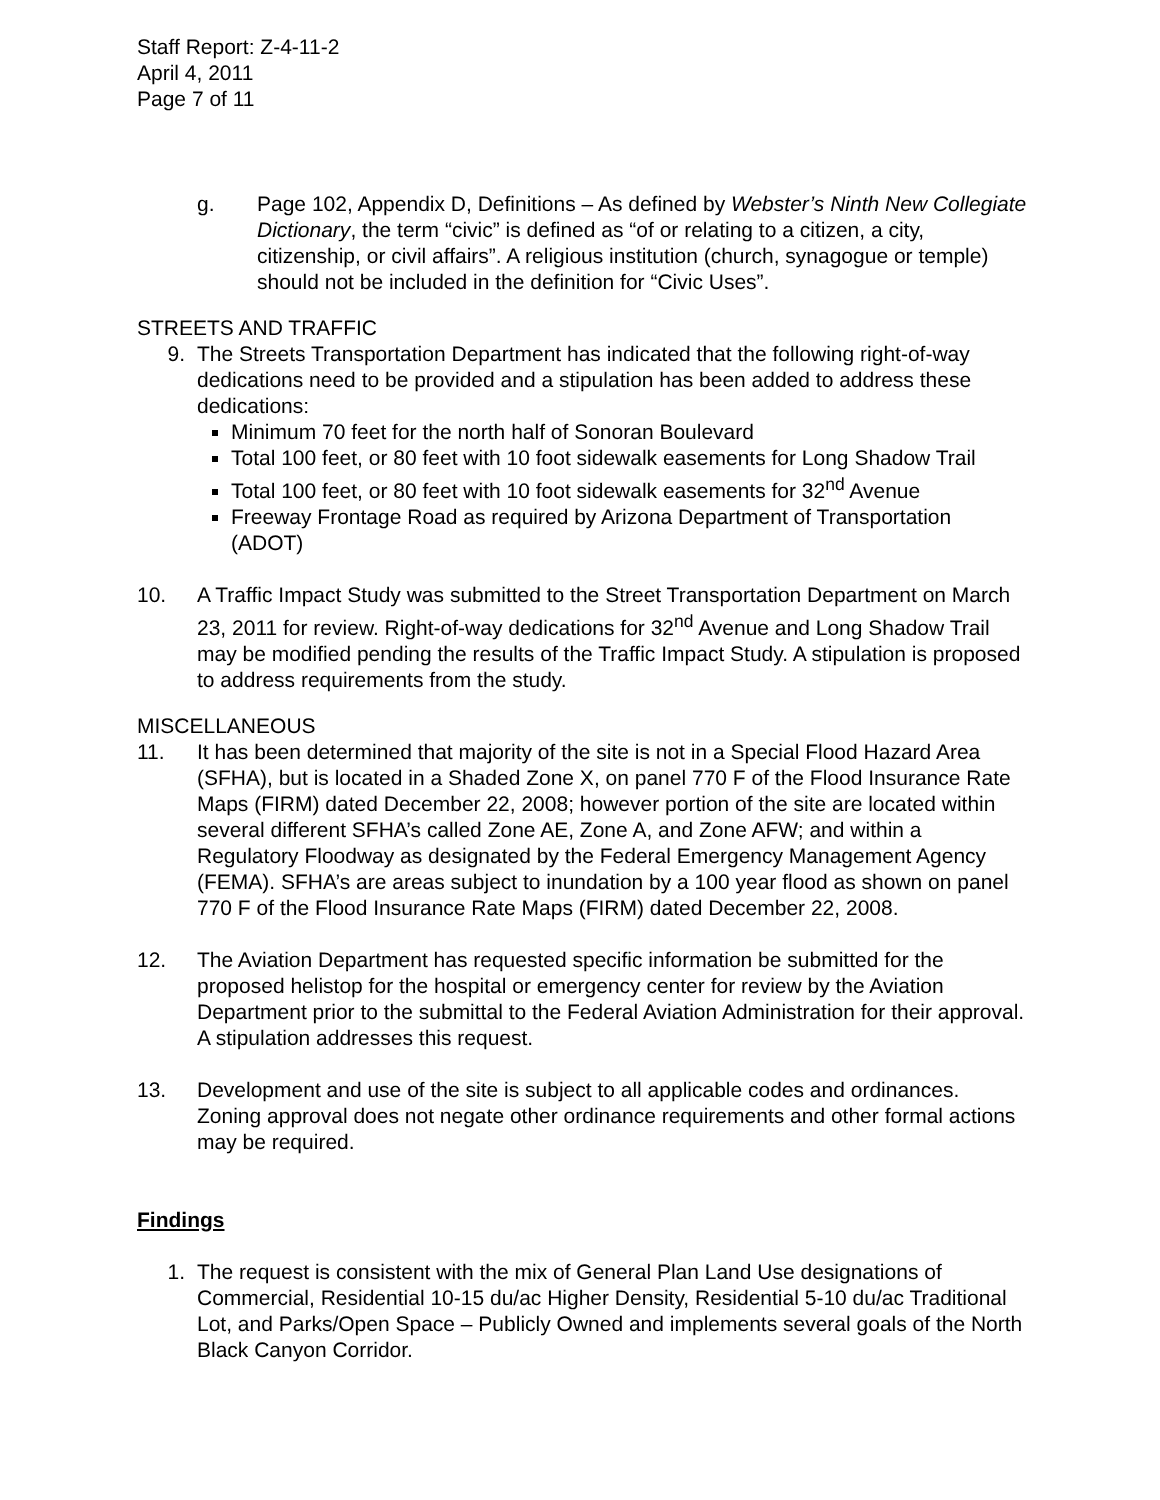Staff Report: Z-4-11-2
April 4, 2011
Page 7 of 11
g. Page 102, Appendix D, Definitions – As defined by Webster’s Ninth New Collegiate Dictionary, the term “civic” is defined as “of or relating to a citizen, a city, citizenship, or civil affairs”. A religious institution (church, synagogue or temple) should not be included in the definition for “Civic Uses”.
STREETS AND TRAFFIC
9. The Streets Transportation Department has indicated that the following right-of-way dedications need to be provided and a stipulation has been added to address these dedications:
Minimum 70 feet for the north half of Sonoran Boulevard
Total 100 feet, or 80 feet with 10 foot sidewalk easements for Long Shadow Trail
Total 100 feet, or 80 feet with 10 foot sidewalk easements for 32<sup>nd</sup> Avenue
Freeway Frontage Road as required by Arizona Department of Transportation (ADOT)
10. A Traffic Impact Study was submitted to the Street Transportation Department on March 23, 2011 for review. Right-of-way dedications for 32<sup>nd</sup> Avenue and Long Shadow Trail may be modified pending the results of the Traffic Impact Study. A stipulation is proposed to address requirements from the study.
MISCELLANEOUS
11. It has been determined that majority of the site is not in a Special Flood Hazard Area (SFHA), but is located in a Shaded Zone X, on panel 770 F of the Flood Insurance Rate Maps (FIRM) dated December 22, 2008; however portion of the site are located within several different SFHA’s called Zone AE, Zone A, and Zone AFW; and within a Regulatory Floodway as designated by the Federal Emergency Management Agency (FEMA). SFHA’s are areas subject to inundation by a 100 year flood as shown on panel 770 F of the Flood Insurance Rate Maps (FIRM) dated December 22, 2008.
12. The Aviation Department has requested specific information be submitted for the proposed helistop for the hospital or emergency center for review by the Aviation Department prior to the submittal to the Federal Aviation Administration for their approval. A stipulation addresses this request.
13. Development and use of the site is subject to all applicable codes and ordinances. Zoning approval does not negate other ordinance requirements and other formal actions may be required.
Findings
1. The request is consistent with the mix of General Plan Land Use designations of Commercial, Residential 10-15 du/ac Higher Density, Residential 5-10 du/ac Traditional Lot, and Parks/Open Space – Publicly Owned and implements several goals of the North Black Canyon Corridor.